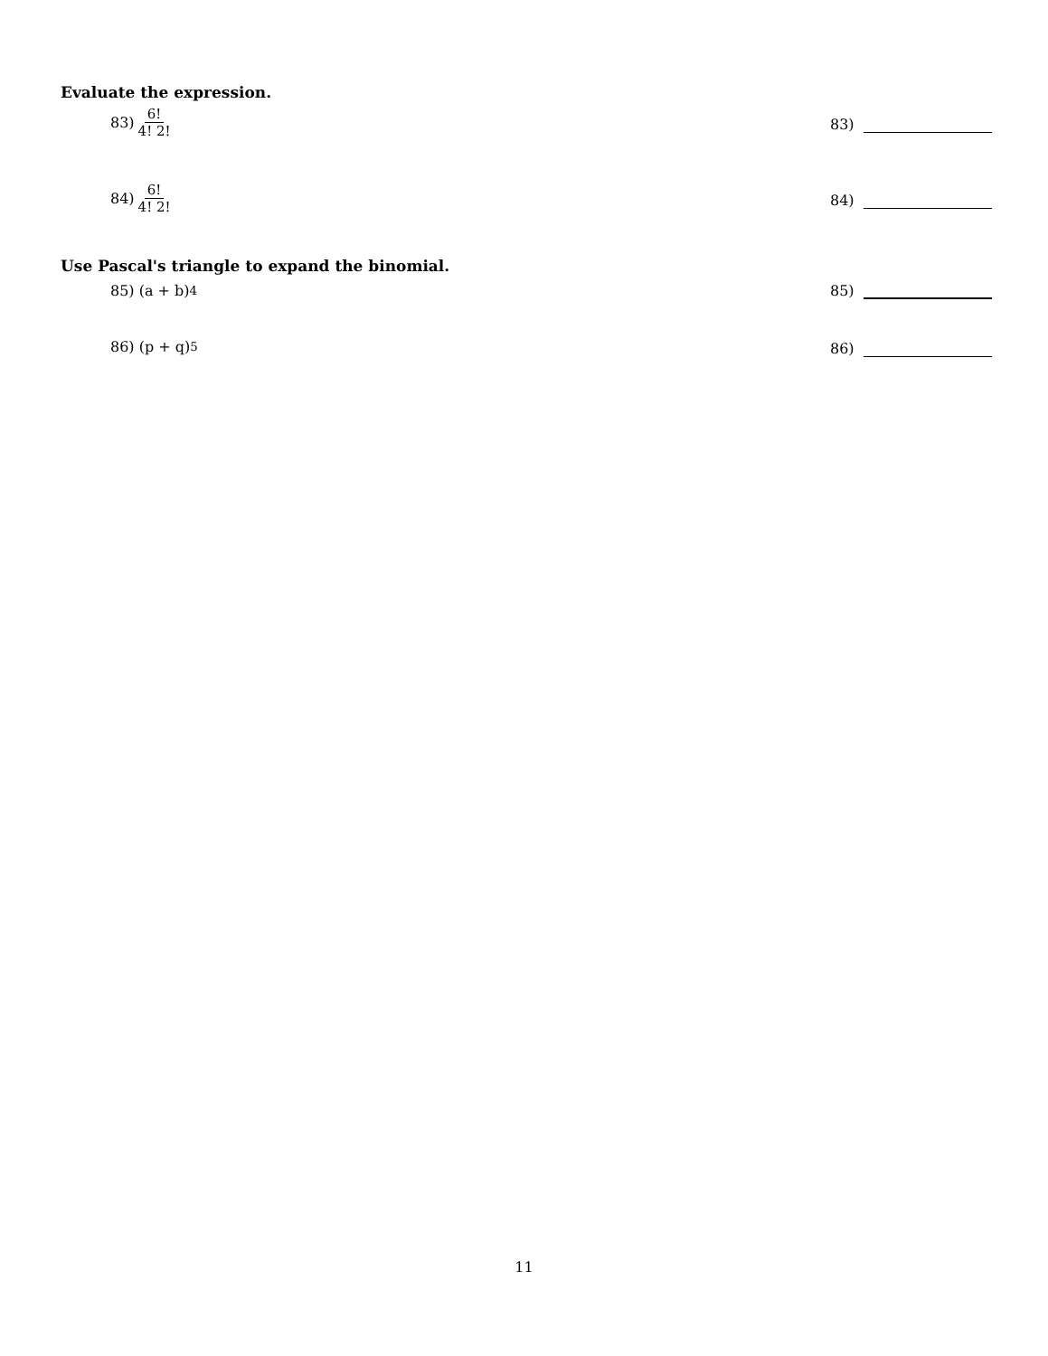Evaluate the expression.
83) 6! 4! 2!
83)
84) 6! 4! 2!
84)
Use Pascal's triangle to expand the binomial.
85) (a + b)<sup>4</sup> 85)
86) (p + q)<sup>5</sup> 86)
11